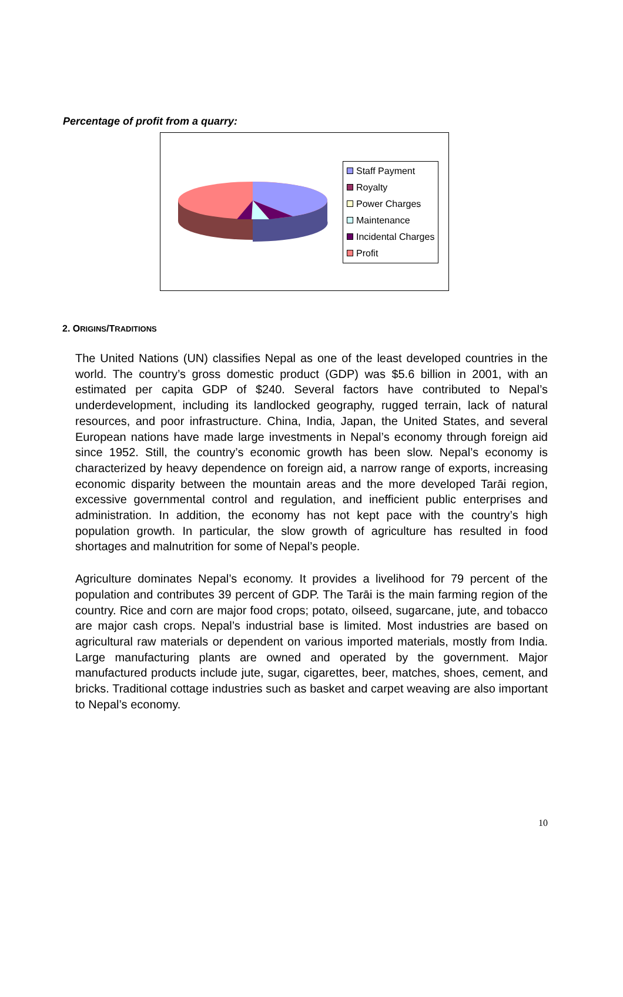Percentage of profit from a quarry:
Staff Payment
Royalty
Power Charges
Maintenance
Incidental Charges
Profit
2. ORIGINS/TRADITIONS
The United Nations (UN) classifies Nepal as one of the least developed countries in the world. The country’s gross domestic product (GDP) was $5.6 billion in 2001, with an estimated per capita GDP of $240. Several factors have contributed to Nepal’s underdevelopment, including its landlocked geography, rugged terrain, lack of natural resources, and poor infrastructure. China, India, Japan, the United States, and several European nations have made large investments in Nepal’s economy through foreign aid since 1952. Still, the country’s economic growth has been slow. Nepal’s economy is characterized by heavy dependence on foreign aid, a narrow range of exports, increasing economic disparity between the mountain areas and the more developed Tarāi region, excessive governmental control and regulation, and inefficient public enterprises and administration. In addition, the economy has not kept pace with the country’s high population growth. In particular, the slow growth of agriculture has resulted in food shortages and malnutrition for some of Nepal’s people.
Agriculture dominates Nepal’s economy. It provides a livelihood for 79 percent of the population and contributes 39 percent of GDP. The Tarāi is the main farming region of the country. Rice and corn are major food crops; potato, oilseed, sugarcane, jute, and tobacco are major cash crops. Nepal’s industrial base is limited. Most industries are based on agricultural raw materials or dependent on various imported materials, mostly from India. Large manufacturing plants are owned and operated by the government. Major manufactured products include jute, sugar, cigarettes, beer, matches, shoes, cement, and bricks. Traditional cottage industries such as basket and carpet weaving are also important to Nepal’s economy.
10